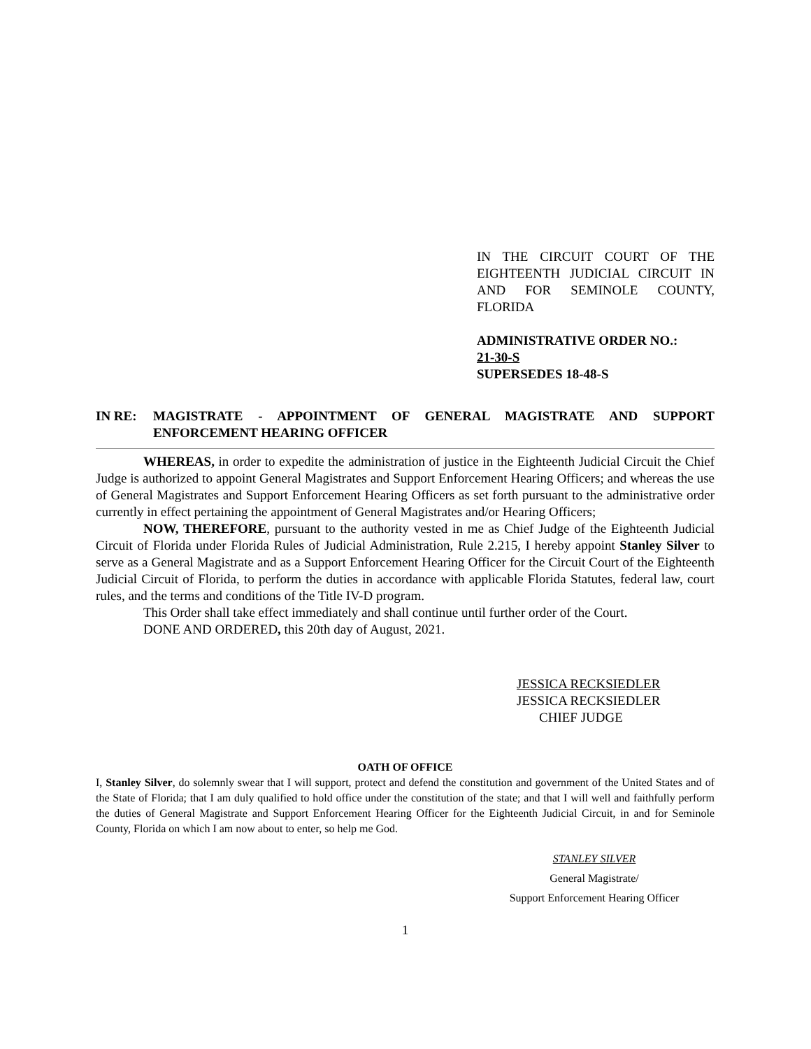IN THE CIRCUIT COURT OF THE EIGHTEENTH JUDICIAL CIRCUIT IN AND FOR SEMINOLE COUNTY, FLORIDA
ADMINISTRATIVE ORDER NO.:
21-30-S
SUPERSEDES 18-48-S
IN RE: MAGISTRATE - APPOINTMENT OF GENERAL MAGISTRATE AND SUPPORT ENFORCEMENT HEARING OFFICER
WHEREAS, in order to expedite the administration of justice in the Eighteenth Judicial Circuit the Chief Judge is authorized to appoint General Magistrates and Support Enforcement Hearing Officers; and whereas the use of General Magistrates and Support Enforcement Hearing Officers as set forth pursuant to the administrative order currently in effect pertaining the appointment of General Magistrates and/or Hearing Officers;
NOW, THEREFORE, pursuant to the authority vested in me as Chief Judge of the Eighteenth Judicial Circuit of Florida under Florida Rules of Judicial Administration, Rule 2.215, I hereby appoint Stanley Silver to serve as a General Magistrate and as a Support Enforcement Hearing Officer for the Circuit Court of the Eighteenth Judicial Circuit of Florida, to perform the duties in accordance with applicable Florida Statutes, federal law, court rules, and the terms and conditions of the Title IV-D program.
This Order shall take effect immediately and shall continue until further order of the Court.
DONE AND ORDERED, this 20th day of August, 2021.
JESSICA RECKSIEDLER
JESSICA RECKSIEDLER
CHIEF JUDGE
OATH OF OFFICE
I, Stanley Silver, do solemnly swear that I will support, protect and defend the constitution and government of the United States and of the State of Florida; that I am duly qualified to hold office under the constitution of the state; and that I will well and faithfully perform the duties of General Magistrate and Support Enforcement Hearing Officer for the Eighteenth Judicial Circuit, in and for Seminole County, Florida on which I am now about to enter, so help me God.
STANLEY SILVER
General Magistrate/
Support Enforcement Hearing Officer
1